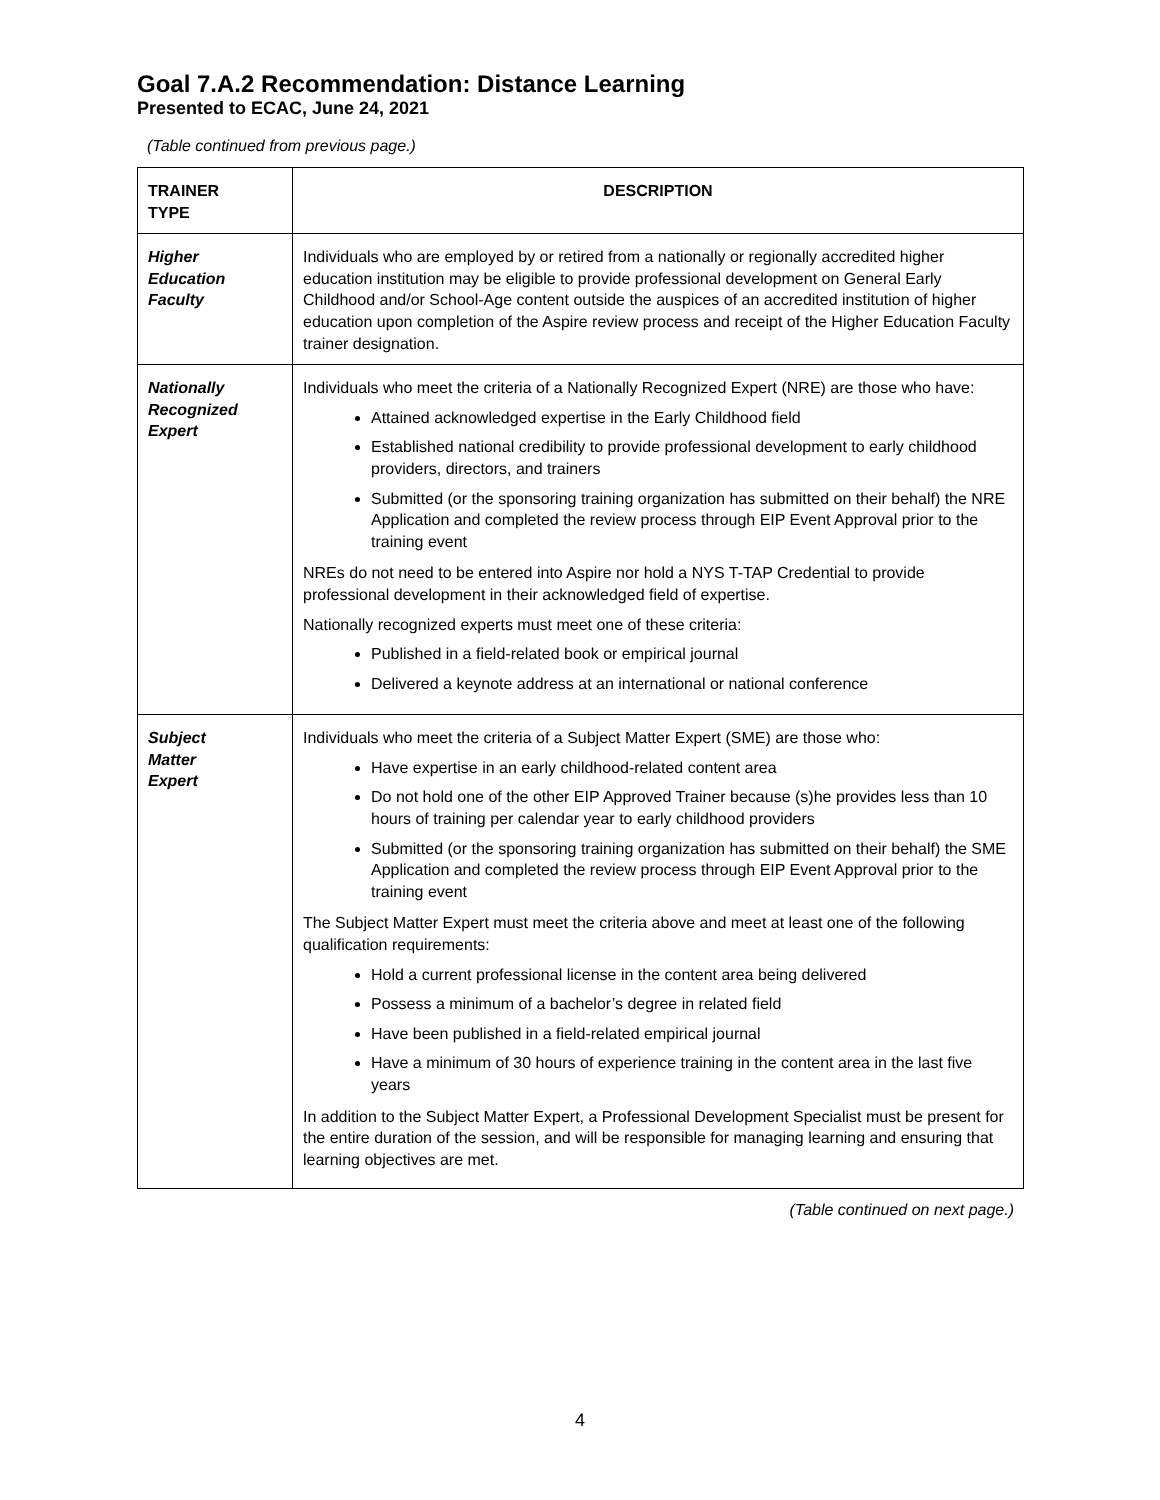Goal 7.A.2 Recommendation: Distance Learning
Presented to ECAC, June 24, 2021
(Table continued from previous page.)
| TRAINER TYPE | DESCRIPTION |
| --- | --- |
| Higher Education Faculty | Individuals who are employed by or retired from a nationally or regionally accredited higher education institution may be eligible to provide professional development on General Early Childhood and/or School-Age content outside the auspices of an accredited institution of higher education upon completion of the Aspire review process and receipt of the Higher Education Faculty trainer designation. |
| Nationally Recognized Expert | Individuals who meet the criteria of a Nationally Recognized Expert (NRE) are those who have: Attained acknowledged expertise in the Early Childhood field Established national credibility to provide professional development to early childhood providers, directors, and trainers Submitted (or the sponsoring training organization has submitted on their behalf) the NRE Application and completed the review process through EIP Event Approval prior to the training event NREs do not need to be entered into Aspire nor hold a NYS T-TAP Credential to provide professional development in their acknowledged field of expertise. Nationally recognized experts must meet one of these criteria: Published in a field-related book or empirical journal Delivered a keynote address at an international or national conference |
| Subject Matter Expert | Individuals who meet the criteria of a Subject Matter Expert (SME) are those who: Have expertise in an early childhood-related content area Do not hold one of the other EIP Approved Trainer because (s)he provides less than 10 hours of training per calendar year to early childhood providers Submitted (or the sponsoring training organization has submitted on their behalf) the SME Application and completed the review process through EIP Event Approval prior to the training event The Subject Matter Expert must meet the criteria above and meet at least one of the following qualification requirements: Hold a current professional license in the content area being delivered Possess a minimum of a bachelor’s degree in related field Have been published in a field-related empirical journal Have a minimum of 30 hours of experience training in the content area in the last five years In addition to the Subject Matter Expert, a Professional Development Specialist must be present for the entire duration of the session, and will be responsible for managing learning and ensuring that learning objectives are met. |
(Table continued on next page.)
4